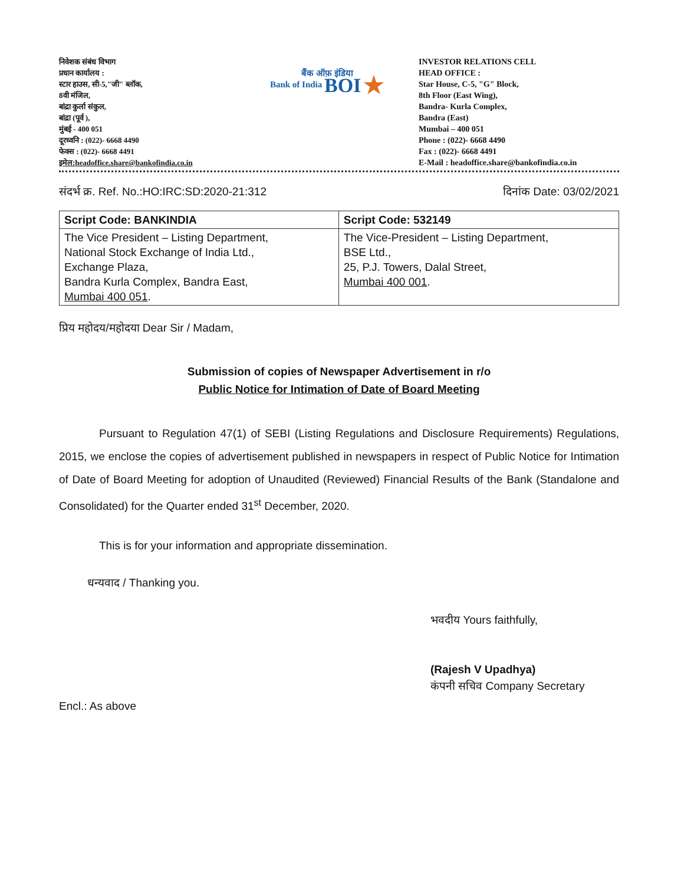निवेशक संबंध विभाग
प्रधान कार्यालय :
स्टार हाउस, सी-5,"जी" ब्लॉक,
8वी मंजिल,
बांद्रा कुर्ला संकुल,
बांद्रा (पूर्व ),
मुंबई - 400 051
दूरध्वनि : (022)- 6668 4490
फेक्स : (022)- 6668 4491
इमेल:headoffice.share@bankofindia.co.in
बैंक ऑफ़ इंडिया
Bank of India BOI ★
INVESTOR RELATIONS CELL
HEAD OFFICE :
Star House, C-5, "G" Block,
8th Floor (East Wing),
Bandra- Kurla Complex,
Bandra (East)
Mumbai – 400 051
Phone : (022)- 6668 4490
Fax : (022)- 6668 4491
E-Mail : headoffice.share@bankofindia.co.in
संदर्भ क्र. Ref. No.:HO:IRC:SD:2020-21:312 दिनांक Date: 03/02/2021
| Script Code: BANKINDIA | Script Code: 532149 |
| --- | --- |
| The Vice President – Listing Department, National Stock Exchange of India Ltd., Exchange Plaza, Bandra Kurla Complex, Bandra East, Mumbai 400 051 . | The Vice-President – Listing Department, BSE Ltd., 25, P.J. Towers, Dalal Street, Mumbai 400 001 . |
प्रिय महोदय/महोदया Dear Sir / Madam,
Submission of copies of Newspaper Advertisement in r/o
Public Notice for Intimation of Date of Board Meeting
Pursuant to Regulation 47(1) of SEBI (Listing Regulations and Disclosure Requirements) Regulations, 2015, we enclose the copies of advertisement published in newspapers in respect of Public Notice for Intimation of Date of Board Meeting for adoption of Unaudited (Reviewed) Financial Results of the Bank (Standalone and Consolidated) for the Quarter ended 31<sup>st</sup> December, 2020.
This is for your information and appropriate dissemination.
धन्यवाद / Thanking you.
भवदीय Yours faithfully,
(Rajesh V Upadhya)
कंपनी सचिव Company Secretary
Encl.: As above